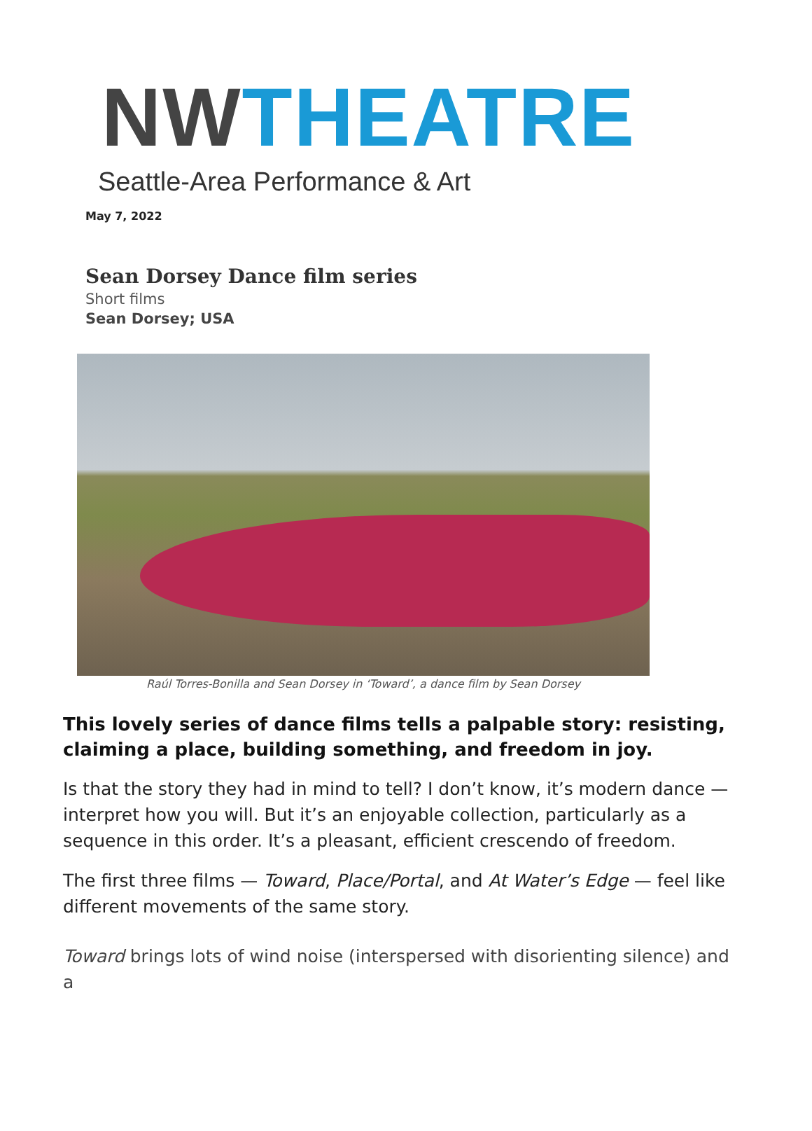NW THEATRE
Seattle-Area Performance & Art
May 7, 2022
Sean Dorsey Dance film series
Short films
Sean Dorsey; USA
Raúl Torres-Bonilla and Sean Dorsey in ‘Toward’, a dance film by Sean Dorsey
This lovely series of dance films tells a palpable story: resisting, claiming a place, building something, and freedom in joy.
Is that the story they had in mind to tell? I don’t know, it’s modern dance — interpret how you will. But it’s an enjoyable collection, particularly as a sequence in this order. It’s a pleasant, efficient crescendo of freedom.
The first three films — Toward, Place/Portal, and At Water’s Edge — feel like different movements of the same story.
Toward brings lots of wind noise (interspersed with disorienting silence) and a